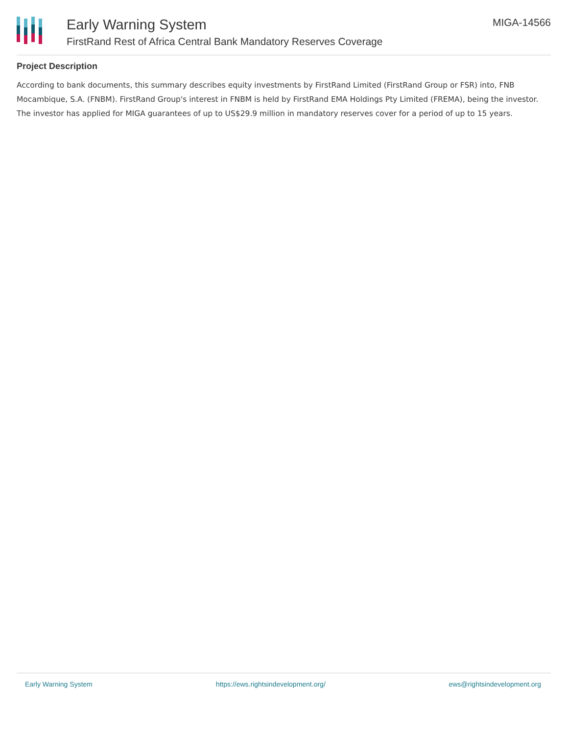Early Warning System
FirstRand Rest of Africa Central Bank Mandatory Reserves Coverage
MIGA-14566
Project Description
According to bank documents, this summary describes equity investments by FirstRand Limited (FirstRand Group or FSR) into, FNB Mocambique, S.A. (FNBM). FirstRand Group's interest in FNBM is held by FirstRand EMA Holdings Pty Limited (FREMA), being the investor. The investor has applied for MIGA guarantees of up to US$29.9 million in mandatory reserves cover for a period of up to 15 years.
Early Warning System https://ews.rightsindevelopment.org/ ews@rightsindevelopment.org